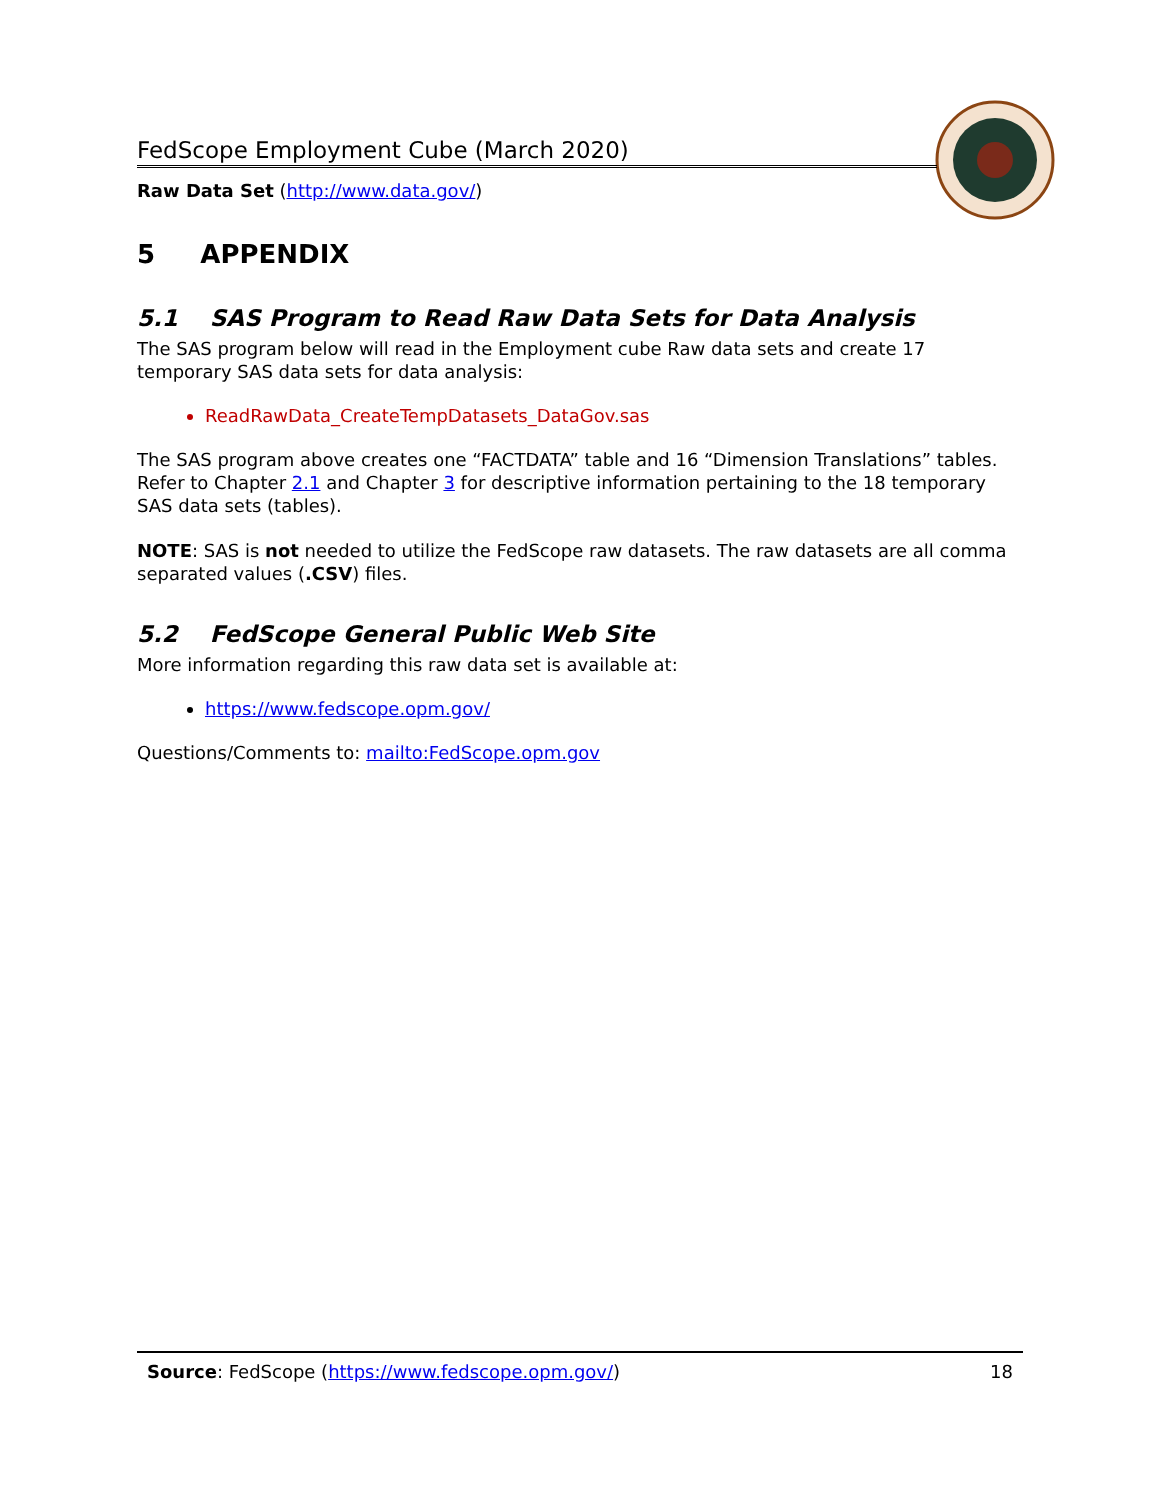FedScope Employment Cube (March 2020)
Raw Data Set (http://www.data.gov/)
5 APPENDIX
5.1 SAS Program to Read Raw Data Sets for Data Analysis
The SAS program below will read in the Employment cube Raw data sets and create 17 temporary SAS data sets for data analysis:
ReadRawData_CreateTempDatasets_DataGov.sas
The SAS program above creates one “FACTDATA” table and 16 “Dimension Translations” tables. Refer to Chapter 2.1 and Chapter 3 for descriptive information pertaining to the 18 temporary SAS data sets (tables).
NOTE: SAS is not needed to utilize the FedScope raw datasets. The raw datasets are all comma separated values (.CSV) files.
5.2 FedScope General Public Web Site
More information regarding this raw data set is available at:
https://www.fedscope.opm.gov/
Questions/Comments to: mailto:FedScope.opm.gov
Source: FedScope (https://www.fedscope.opm.gov/) 18